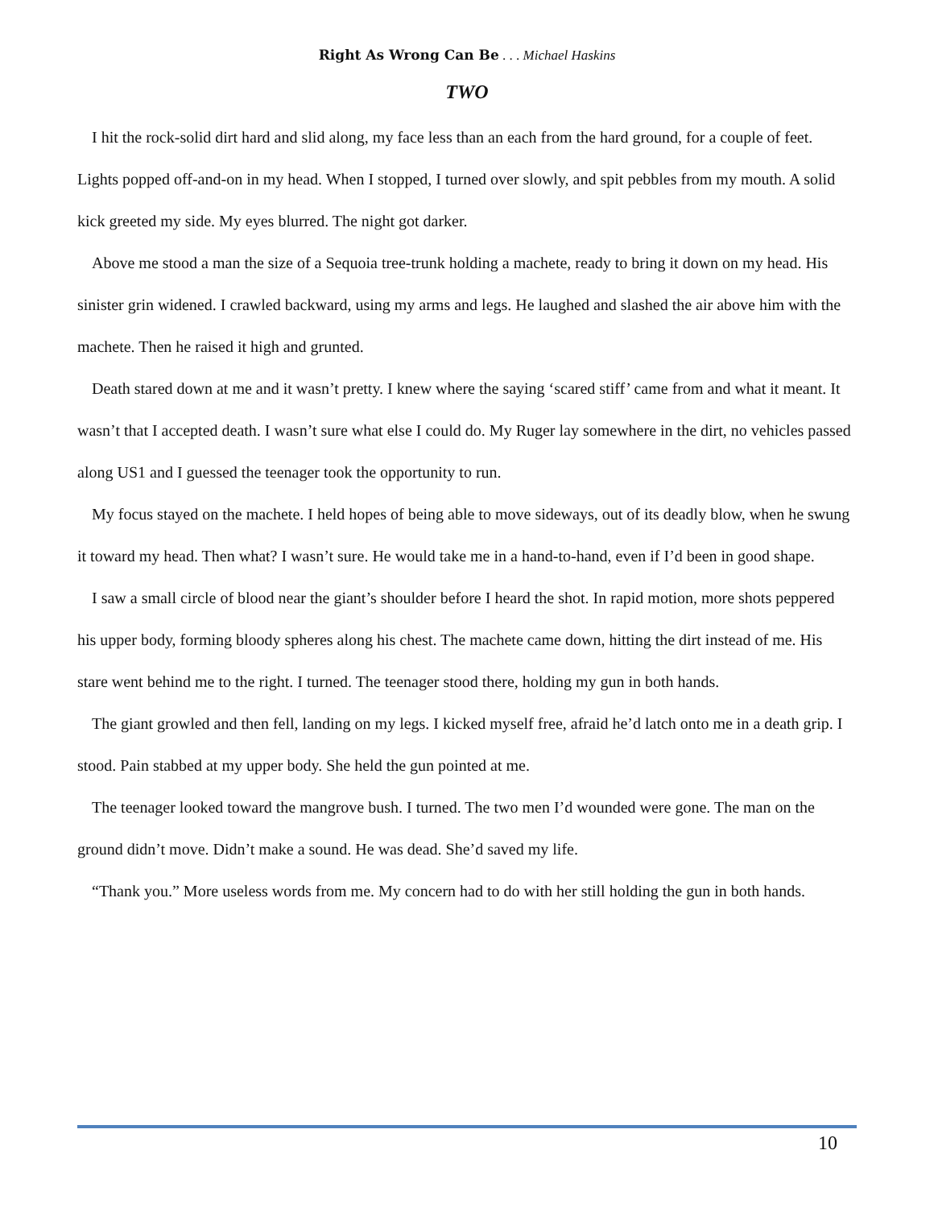Right As Wrong Can Be . . . Michael Haskins
TWO
I hit the rock-solid dirt hard and slid along, my face less than an each from the hard ground, for a couple of feet. Lights popped off-and-on in my head. When I stopped, I turned over slowly, and spit pebbles from my mouth. A solid kick greeted my side. My eyes blurred. The night got darker.
Above me stood a man the size of a Sequoia tree-trunk holding a machete, ready to bring it down on my head. His sinister grin widened. I crawled backward, using my arms and legs. He laughed and slashed the air above him with the machete. Then he raised it high and grunted.
Death stared down at me and it wasn’t pretty. I knew where the saying ‘scared stiff’ came from and what it meant. It wasn’t that I accepted death. I wasn’t sure what else I could do. My Ruger lay somewhere in the dirt, no vehicles passed along US1 and I guessed the teenager took the opportunity to run.
My focus stayed on the machete. I held hopes of being able to move sideways, out of its deadly blow, when he swung it toward my head. Then what? I wasn’t sure. He would take me in a hand-to-hand, even if I’d been in good shape.
I saw a small circle of blood near the giant’s shoulder before I heard the shot. In rapid motion, more shots peppered his upper body, forming bloody spheres along his chest. The machete came down, hitting the dirt instead of me. His stare went behind me to the right. I turned. The teenager stood there, holding my gun in both hands.
The giant growled and then fell, landing on my legs. I kicked myself free, afraid he’d latch onto me in a death grip. I stood. Pain stabbed at my upper body. She held the gun pointed at me.
The teenager looked toward the mangrove bush. I turned. The two men I’d wounded were gone. The man on the ground didn’t move. Didn’t make a sound. He was dead. She’d saved my life.
“Thank you.” More useless words from me. My concern had to do with her still holding the gun in both hands.
10